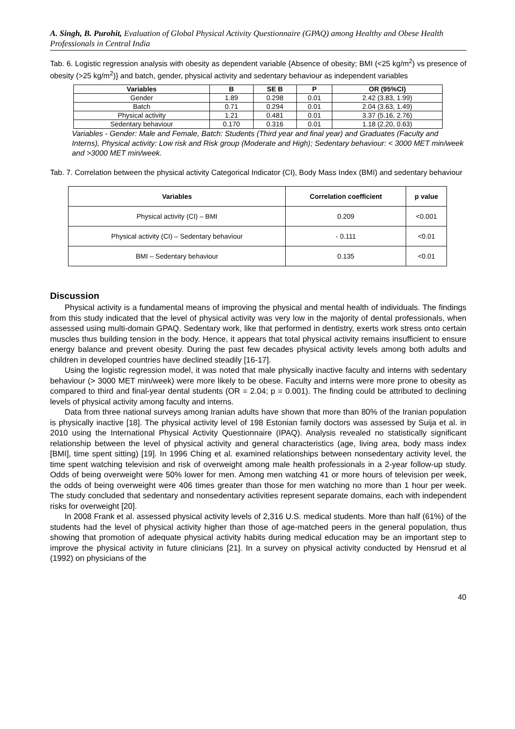A. Singh, B. Purohit, Evaluation of Global Physical Activity Questionnaire (GPAQ) among Healthy and Obese Health Professionals in Central India
Tab. 6. Logistic regression analysis with obesity as dependent variable {Absence of obesity; BMI (<25 kg/m<sup>2</sup>) vs presence of obesity (>25 kg/m<sup>2</sup>)} and batch, gender, physical activity and sedentary behaviour as independent variables
| Variables | B | SE B | P | OR (95%CI) |
| --- | --- | --- | --- | --- |
| Gender | 1.89 | 0.298 | 0.01 | 2.42 (3.83, 1.99) |
| Batch | 0.71 | 0.294 | 0.01 | 2.04 (3.63, 1.49) |
| Physical activity | 1.21 | 0.481 | 0.01 | 3.37 (5.16, 2.76) |
| Sedentary behaviour | 0.170 | 0.316 | 0.01 | 1.18 (2.20, 0.63) |
Variables - Gender: Male and Female, Batch: Students (Third year and final year) and Graduates (Faculty and Interns), Physical activity: Low risk and Risk group (Moderate and High); Sedentary behaviour: < 3000 MET min/week and >3000 MET min/week.
Tab. 7. Correlation between the physical activity Categorical Indicator (CI), Body Mass Index (BMI) and sedentary behaviour
| Variables | Correlation coefficient | p value |
| --- | --- | --- |
| Physical activity (CI) – BMI | 0.209 | <0.001 |
| Physical activity (CI) – Sedentary behaviour | - 0.111 | <0.01 |
| BMI – Sedentary behaviour | 0.135 | <0.01 |
Discussion
Physical activity is a fundamental means of improving the physical and mental health of individuals. The findings from this study indicated that the level of physical activity was very low in the majority of dental professionals, when assessed using multi-domain GPAQ. Sedentary work, like that performed in dentistry, exerts work stress onto certain muscles thus building tension in the body. Hence, it appears that total physical activity remains insufficient to ensure energy balance and prevent obesity. During the past few decades physical activity levels among both adults and children in developed countries have declined steadily [16-17].
Using the logistic regression model, it was noted that male physically inactive faculty and interns with sedentary behaviour (> 3000 MET min/week) were more likely to be obese. Faculty and interns were more prone to obesity as compared to third and final-year dental students (OR = 2.04; p = 0.001). The finding could be attributed to declining levels of physical activity among faculty and interns.
Data from three national surveys among Iranian adults have shown that more than 80% of the Iranian population is physically inactive [18]. The physical activity level of 198 Estonian family doctors was assessed by Suija et al. in 2010 using the International Physical Activity Questionnaire (IPAQ). Analysis revealed no statistically significant relationship between the level of physical activity and general characteristics (age, living area, body mass index [BMI], time spent sitting) [19]. In 1996 Ching et al. examined relationships between nonsedentary activity level, the time spent watching television and risk of overweight among male health professionals in a 2-year follow-up study. Odds of being overweight were 50% lower for men. Among men watching 41 or more hours of television per week, the odds of being overweight were 406 times greater than those for men watching no more than 1 hour per week. The study concluded that sedentary and nonsedentary activities represent separate domains, each with independent risks for overweight [20].
In 2008 Frank et al. assessed physical activity levels of 2,316 U.S. medical students. More than half (61%) of the students had the level of physical activity higher than those of age-matched peers in the general population, thus showing that promotion of adequate physical activity habits during medical education may be an important step to improve the physical activity in future clinicians [21]. In a survey on physical activity conducted by Hensrud et al (1992) on physicians of the
40